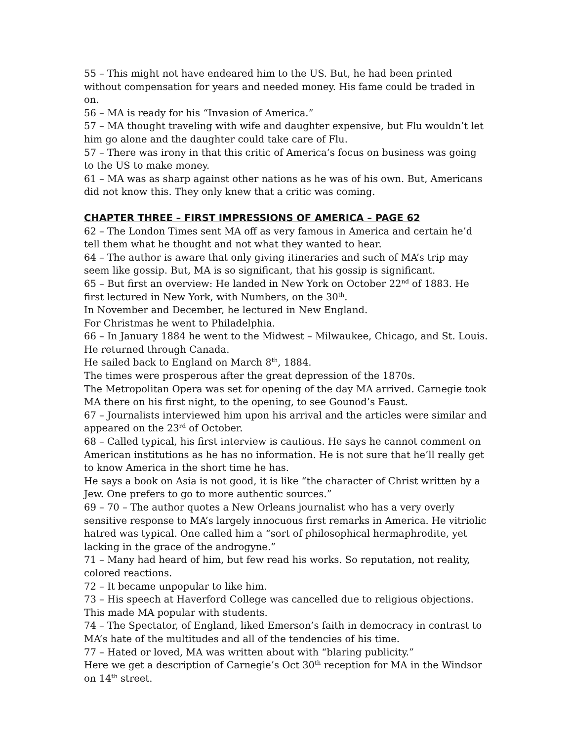55 – This might not have endeared him to the US. But, he had been printed without compensation for years and needed money. His fame could be traded in on.
56 – MA is ready for his “Invasion of America.”
57 – MA thought traveling with wife and daughter expensive, but Flu wouldn’t let him go alone and the daughter could take care of Flu.
57 – There was irony in that this critic of America’s focus on business was going to the US to make money.
61 – MA was as sharp against other nations as he was of his own. But, Americans did not know this. They only knew that a critic was coming.
CHAPTER THREE – FIRST IMPRESSIONS OF AMERICA – PAGE 62
62 – The London Times sent MA off as very famous in America and certain he’d tell them what he thought and not what they wanted to hear.
64 – The author is aware that only giving itineraries and such of MA’s trip may seem like gossip. But, MA is so significant, that his gossip is significant.
65 – But first an overview: He landed in New York on October 22<sup>nd</sup> of 1883. He first lectured in New York, with Numbers, on the 30<sup>th</sup>.
In November and December, he lectured in New England.
For Christmas he went to Philadelphia.
66 – In January 1884 he went to the Midwest – Milwaukee, Chicago, and St. Louis. He returned through Canada.
He sailed back to England on March 8<sup>th</sup>, 1884.
The times were prosperous after the great depression of the 1870s.
The Metropolitan Opera was set for opening of the day MA arrived. Carnegie took MA there on his first night, to the opening, to see Gounod’s Faust.
67 – Journalists interviewed him upon his arrival and the articles were similar and appeared on the 23<sup>rd</sup> of October.
68 – Called typical, his first interview is cautious. He says he cannot comment on American institutions as he has no information. He is not sure that he’ll really get to know America in the short time he has.
He says a book on Asia is not good, it is like “the character of Christ written by a Jew. One prefers to go to more authentic sources.”
69 – 70 – The author quotes a New Orleans journalist who has a very overly sensitive response to MA’s largely innocuous first remarks in America. He vitriolic hatred was typical. One called him a “sort of philosophical hermaphrodite, yet lacking in the grace of the androgyne.”
71 – Many had heard of him, but few read his works. So reputation, not reality, colored reactions.
72 – It became unpopular to like him.
73 – His speech at Haverford College was cancelled due to religious objections. This made MA popular with students.
74 – The Spectator, of England, liked Emerson’s faith in democracy in contrast to MA’s hate of the multitudes and all of the tendencies of his time.
77 – Hated or loved, MA was written about with “blaring publicity.”
Here we get a description of Carnegie’s Oct 30<sup>th</sup> reception for MA in the Windsor on 14<sup>th</sup> street.